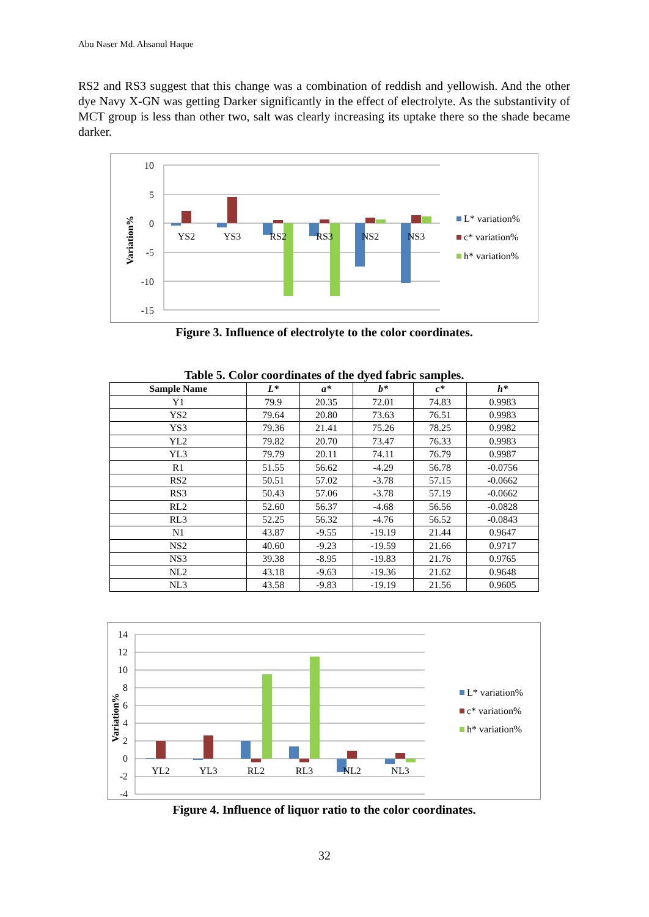Abu Naser Md. Ahsanul Haque
RS2 and RS3 suggest that this change was a combination of reddish and yellowish. And the other dye Navy X-GN was getting Darker significantly in the effect of electrolyte. As the substantivity of MCT group is less than other two, salt was clearly increasing its uptake there so the shade became darker.
10
5
0
-5
-10
-15
Variation%
YS2
YS3
RS2
RS3
NS2
NS3
L* variation%
c* variation%
h* variation%
Figure 3. Influence of electrolyte to the color coordinates.
Table 5. Color coordinates of the dyed fabric samples.
| Sample Name | L* | a* | b* | c* | h* |
| --- | --- | --- | --- | --- | --- |
| Y1 | 79.9 | 20.35 | 72.01 | 74.83 | 0.9983 |
| YS2 | 79.64 | 20.80 | 73.63 | 76.51 | 0.9983 |
| YS3 | 79.36 | 21.41 | 75.26 | 78.25 | 0.9982 |
| YL2 | 79.82 | 20.70 | 73.47 | 76.33 | 0.9983 |
| YL3 | 79.79 | 20.11 | 74.11 | 76.79 | 0.9987 |
| R1 | 51.55 | 56.62 | -4.29 | 56.78 | -0.0756 |
| RS2 | 50.51 | 57.02 | -3.78 | 57.15 | -0.0662 |
| RS3 | 50.43 | 57.06 | -3.78 | 57.19 | -0.0662 |
| RL2 | 52.60 | 56.37 | -4.68 | 56.56 | -0.0828 |
| RL3 | 52.25 | 56.32 | -4.76 | 56.52 | -0.0843 |
| N1 | 43.87 | -9.55 | -19.19 | 21.44 | 0.9647 |
| NS2 | 40.60 | -9.23 | -19.59 | 21.66 | 0.9717 |
| NS3 | 39.38 | -8.95 | -19.83 | 21.76 | 0.9765 |
| NL2 | 43.18 | -9.63 | -19.36 | 21.62 | 0.9648 |
| NL3 | 43.58 | -9.83 | -19.19 | 21.56 | 0.9605 |
14
12
10
8
6
4
2
0
-2
-4
Variation%
YL2
YL3
RL2
RL3
NL2
NL3
L* variation%
c* variation%
h* variation%
Figure 4. Influence of liquor ratio to the color coordinates.
32